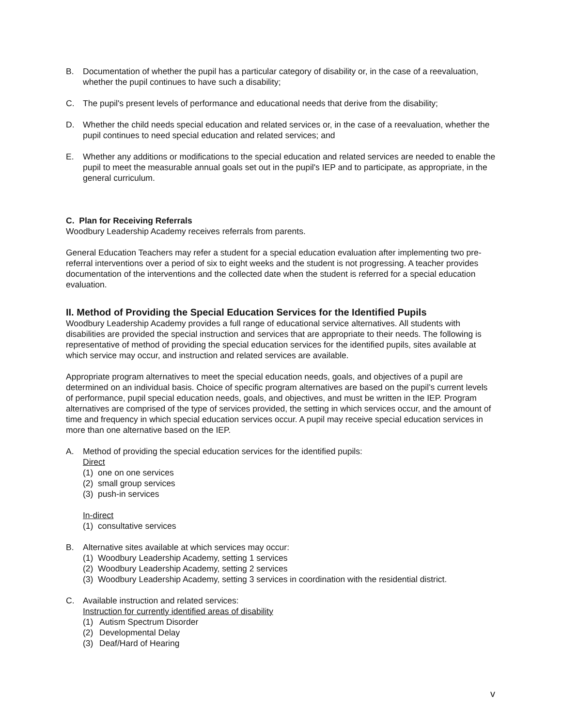B. Documentation of whether the pupil has a particular category of disability or, in the case of a reevaluation, whether the pupil continues to have such a disability;
C. The pupil's present levels of performance and educational needs that derive from the disability;
D. Whether the child needs special education and related services or, in the case of a reevaluation, whether the pupil continues to need special education and related services; and
E. Whether any additions or modifications to the special education and related services are needed to enable the pupil to meet the measurable annual goals set out in the pupil's IEP and to participate, as appropriate, in the general curriculum.
C. Plan for Receiving Referrals
Woodbury Leadership Academy receives referrals from parents.
General Education Teachers may refer a student for a special education evaluation after implementing two pre-referral interventions over a period of six to eight weeks and the student is not progressing. A teacher provides documentation of the interventions and the collected date when the student is referred for a special education evaluation.
II. Method of Providing the Special Education Services for the Identified Pupils
Woodbury Leadership Academy provides a full range of educational service alternatives. All students with disabilities are provided the special instruction and services that are appropriate to their needs. The following is representative of method of providing the special education services for the identified pupils, sites available at which service may occur, and instruction and related services are available.
Appropriate program alternatives to meet the special education needs, goals, and objectives of a pupil are determined on an individual basis. Choice of specific program alternatives are based on the pupil’s current levels of performance, pupil special education needs, goals, and objectives, and must be written in the IEP. Program alternatives are comprised of the type of services provided, the setting in which services occur, and the amount of time and frequency in which special education services occur. A pupil may receive special education services in more than one alternative based on the IEP.
A. Method of providing the special education services for the identified pupils:
Direct
(1) one on one services
(2) small group services
(3) push-in services
In-direct
(1) consultative services
B. Alternative sites available at which services may occur:
(1) Woodbury Leadership Academy, setting 1 services
(2) Woodbury Leadership Academy, setting 2 services
(3) Woodbury Leadership Academy, setting 3 services in coordination with the residential district.
C. Available instruction and related services:
Instruction for currently identified areas of disability
(1) Autism Spectrum Disorder
(2) Developmental Delay
(3) Deaf/Hard of Hearing
v